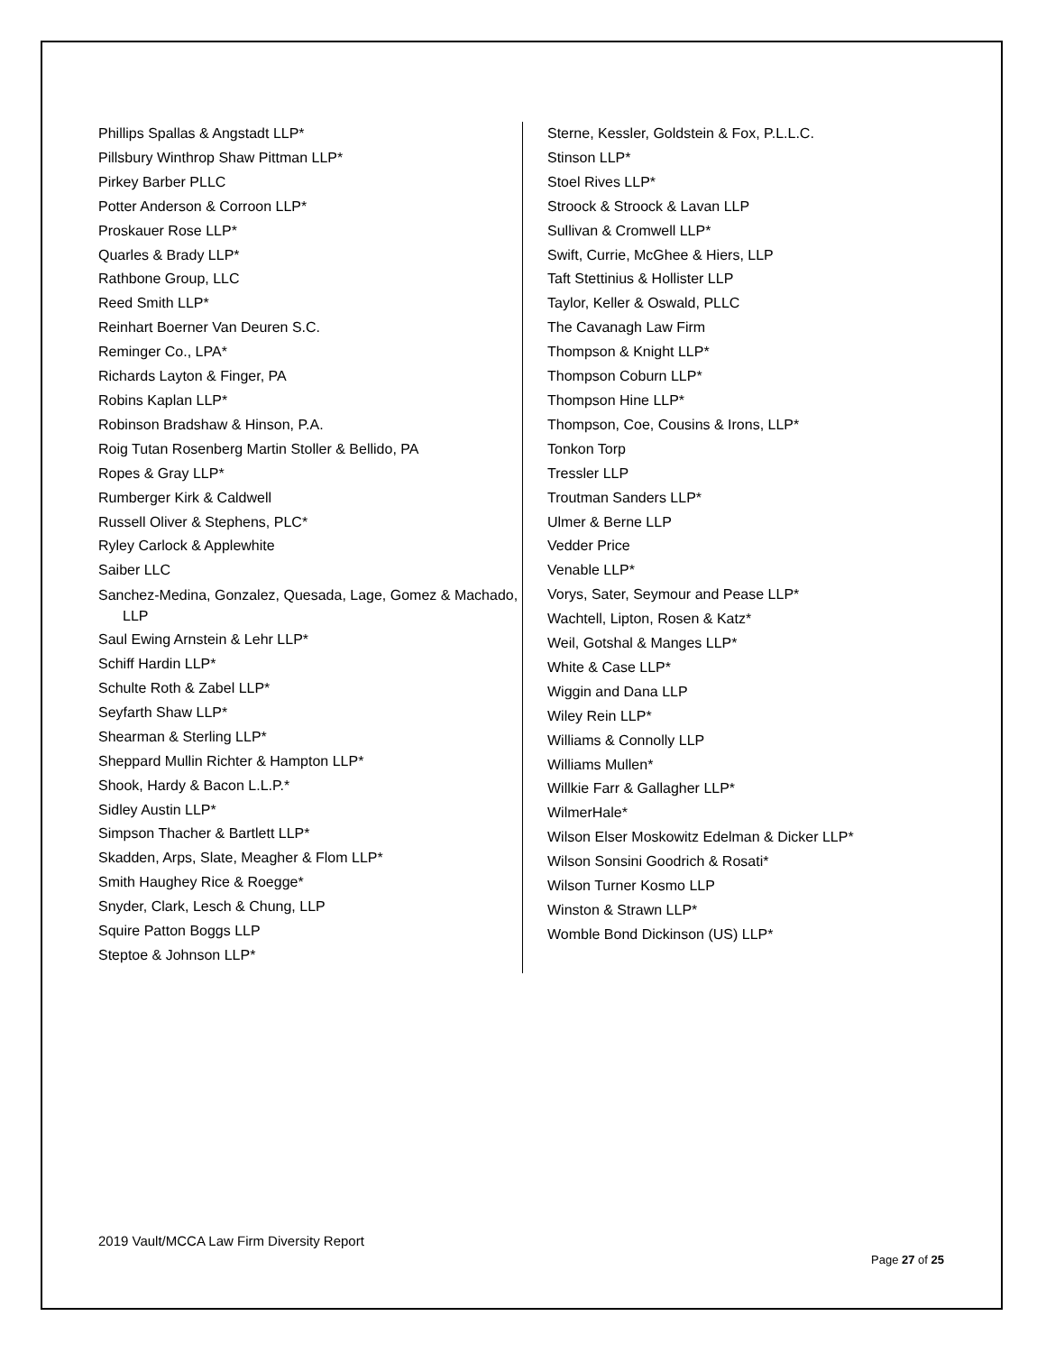Phillips Spallas & Angstadt LLP*
Pillsbury Winthrop Shaw Pittman LLP*
Pirkey Barber PLLC
Potter Anderson & Corroon LLP*
Proskauer Rose LLP*
Quarles & Brady LLP*
Rathbone Group, LLC
Reed Smith LLP*
Reinhart Boerner Van Deuren S.C.
Reminger Co., LPA*
Richards Layton & Finger, PA
Robins Kaplan LLP*
Robinson Bradshaw & Hinson, P.A.
Roig Tutan Rosenberg Martin Stoller & Bellido, PA
Ropes & Gray LLP*
Rumberger Kirk & Caldwell
Russell Oliver & Stephens, PLC*
Ryley Carlock & Applewhite
Saiber LLC
Sanchez-Medina, Gonzalez, Quesada, Lage, Gomez & Machado, LLP
Saul Ewing Arnstein & Lehr LLP*
Schiff Hardin LLP*
Schulte Roth & Zabel LLP*
Seyfarth Shaw LLP*
Shearman & Sterling LLP*
Sheppard Mullin Richter & Hampton LLP*
Shook, Hardy & Bacon L.L.P.*
Sidley Austin LLP*
Simpson Thacher & Bartlett LLP*
Skadden, Arps, Slate, Meagher & Flom LLP*
Smith Haughey Rice & Roegge*
Snyder, Clark, Lesch & Chung, LLP
Squire Patton Boggs LLP
Steptoe & Johnson LLP*
Sterne, Kessler, Goldstein & Fox, P.L.L.C.
Stinson LLP*
Stoel Rives LLP*
Stroock & Stroock & Lavan LLP
Sullivan & Cromwell LLP*
Swift, Currie, McGhee & Hiers, LLP
Taft Stettinius & Hollister LLP
Taylor, Keller & Oswald, PLLC
The Cavanagh Law Firm
Thompson & Knight LLP*
Thompson Coburn LLP*
Thompson Hine LLP*
Thompson, Coe, Cousins & Irons, LLP*
Tonkon Torp
Tressler LLP
Troutman Sanders LLP*
Ulmer & Berne LLP
Vedder Price
Venable LLP*
Vorys, Sater, Seymour and Pease LLP*
Wachtell, Lipton, Rosen & Katz*
Weil, Gotshal & Manges LLP*
White & Case LLP*
Wiggin and Dana LLP
Wiley Rein LLP*
Williams & Connolly LLP
Williams Mullen*
Willkie Farr & Gallagher LLP*
WilmerHale*
Wilson Elser Moskowitz Edelman & Dicker LLP*
Wilson Sonsini Goodrich & Rosati*
Wilson Turner Kosmo LLP
Winston & Strawn LLP*
Womble Bond Dickinson (US) LLP*
2019 Vault/MCCA Law Firm Diversity Report
Page 27 of 25